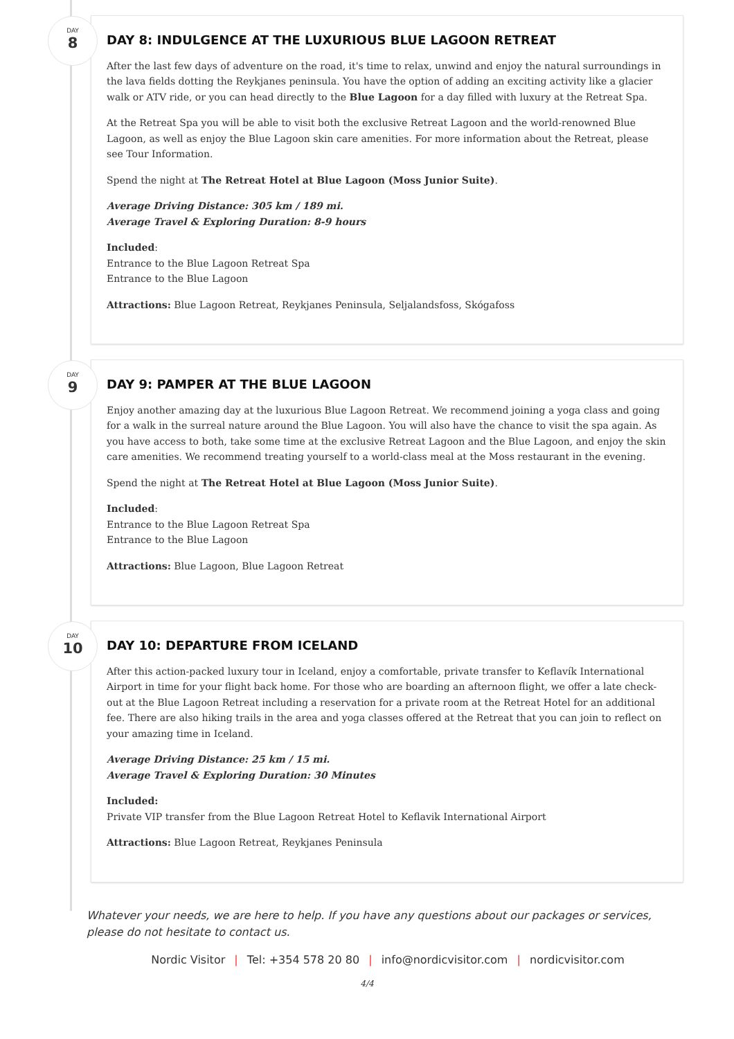DAY
8
DAY 8: INDULGENCE AT THE LUXURIOUS BLUE LAGOON RETREAT
After the last few days of adventure on the road, it's time to relax, unwind and enjoy the natural surroundings in the lava fields dotting the Reykjanes peninsula. You have the option of adding an exciting activity like a glacier walk or ATV ride, or you can head directly to the Blue Lagoon for a day filled with luxury at the Retreat Spa.
At the Retreat Spa you will be able to visit both the exclusive Retreat Lagoon and the world-renowned Blue Lagoon, as well as enjoy the Blue Lagoon skin care amenities. For more information about the Retreat, please see Tour Information.
Spend the night at The Retreat Hotel at Blue Lagoon (Moss Junior Suite).
Average Driving Distance: 305 km / 189 mi.
Average Travel & Exploring Duration: 8-9 hours
Included:
Entrance to the Blue Lagoon Retreat Spa
Entrance to the Blue Lagoon
Attractions: Blue Lagoon Retreat, Reykjanes Peninsula, Seljalandsfoss, Skógafoss
DAY
9
DAY 9: PAMPER AT THE BLUE LAGOON
Enjoy another amazing day at the luxurious Blue Lagoon Retreat. We recommend joining a yoga class and going for a walk in the surreal nature around the Blue Lagoon. You will also have the chance to visit the spa again. As you have access to both, take some time at the exclusive Retreat Lagoon and the Blue Lagoon, and enjoy the skin care amenities. We recommend treating yourself to a world-class meal at the Moss restaurant in the evening.
Spend the night at The Retreat Hotel at Blue Lagoon (Moss Junior Suite).
Included:
Entrance to the Blue Lagoon Retreat Spa
Entrance to the Blue Lagoon
Attractions: Blue Lagoon, Blue Lagoon Retreat
DAY
10
DAY 10: DEPARTURE FROM ICELAND
After this action-packed luxury tour in Iceland, enjoy a comfortable, private transfer to Keflavík International Airport in time for your flight back home. For those who are boarding an afternoon flight, we offer a late check-out at the Blue Lagoon Retreat including a reservation for a private room at the Retreat Hotel for an additional fee. There are also hiking trails in the area and yoga classes offered at the Retreat that you can join to reflect on your amazing time in Iceland.
Average Driving Distance: 25 km / 15 mi.
Average Travel & Exploring Duration: 30 Minutes
Included:
Private VIP transfer from the Blue Lagoon Retreat Hotel to Keflavik International Airport
Attractions: Blue Lagoon Retreat, Reykjanes Peninsula
Whatever your needs, we are here to help. If you have any questions about our packages or services, please do not hesitate to contact us.
Nordic Visitor | Tel: +354 578 20 80 | info@nordicvisitor.com | nordicvisitor.com
4/4